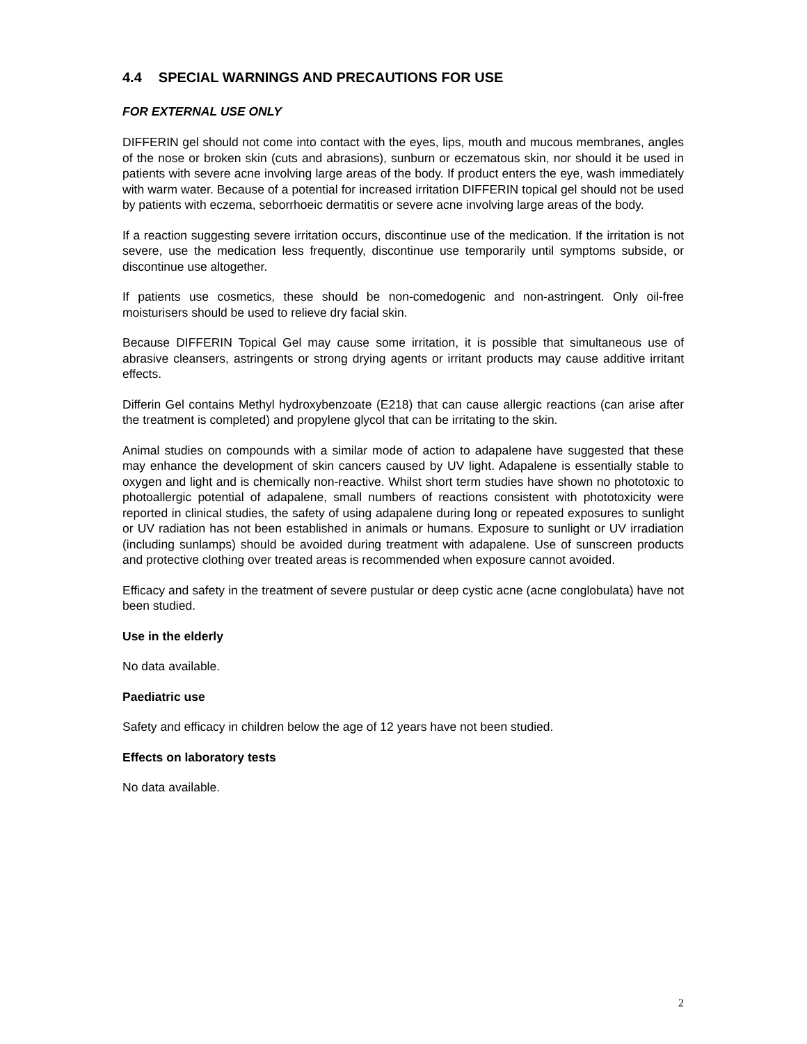4.4 SPECIAL WARNINGS AND PRECAUTIONS FOR USE
FOR EXTERNAL USE ONLY
DIFFERIN gel should not come into contact with the eyes, lips, mouth and mucous membranes, angles of the nose or broken skin (cuts and abrasions), sunburn or eczematous skin, nor should it be used in patients with severe acne involving large areas of the body. If product enters the eye, wash immediately with warm water. Because of a potential for increased irritation DIFFERIN topical gel should not be used by patients with eczema, seborrhoeic dermatitis or severe acne involving large areas of the body.
If a reaction suggesting severe irritation occurs, discontinue use of the medication. If the irritation is not severe, use the medication less frequently, discontinue use temporarily until symptoms subside, or discontinue use altogether.
If patients use cosmetics, these should be non-comedogenic and non-astringent. Only oil-free moisturisers should be used to relieve dry facial skin.
Because DIFFERIN Topical Gel may cause some irritation, it is possible that simultaneous use of abrasive cleansers, astringents or strong drying agents or irritant products may cause additive irritant effects.
Differin Gel contains Methyl hydroxybenzoate (E218) that can cause allergic reactions (can arise after the treatment is completed) and propylene glycol that can be irritating to the skin.
Animal studies on compounds with a similar mode of action to adapalene have suggested that these may enhance the development of skin cancers caused by UV light. Adapalene is essentially stable to oxygen and light and is chemically non-reactive. Whilst short term studies have shown no phototoxic to photoallergic potential of adapalene, small numbers of reactions consistent with phototoxicity were reported in clinical studies, the safety of using adapalene during long or repeated exposures to sunlight or UV radiation has not been established in animals or humans. Exposure to sunlight or UV irradiation (including sunlamps) should be avoided during treatment with adapalene. Use of sunscreen products and protective clothing over treated areas is recommended when exposure cannot avoided.
Efficacy and safety in the treatment of severe pustular or deep cystic acne (acne conglobulata) have not been studied.
Use in the elderly
No data available.
Paediatric use
Safety and efficacy in children below the age of 12 years have not been studied.
Effects on laboratory tests
No data available.
2